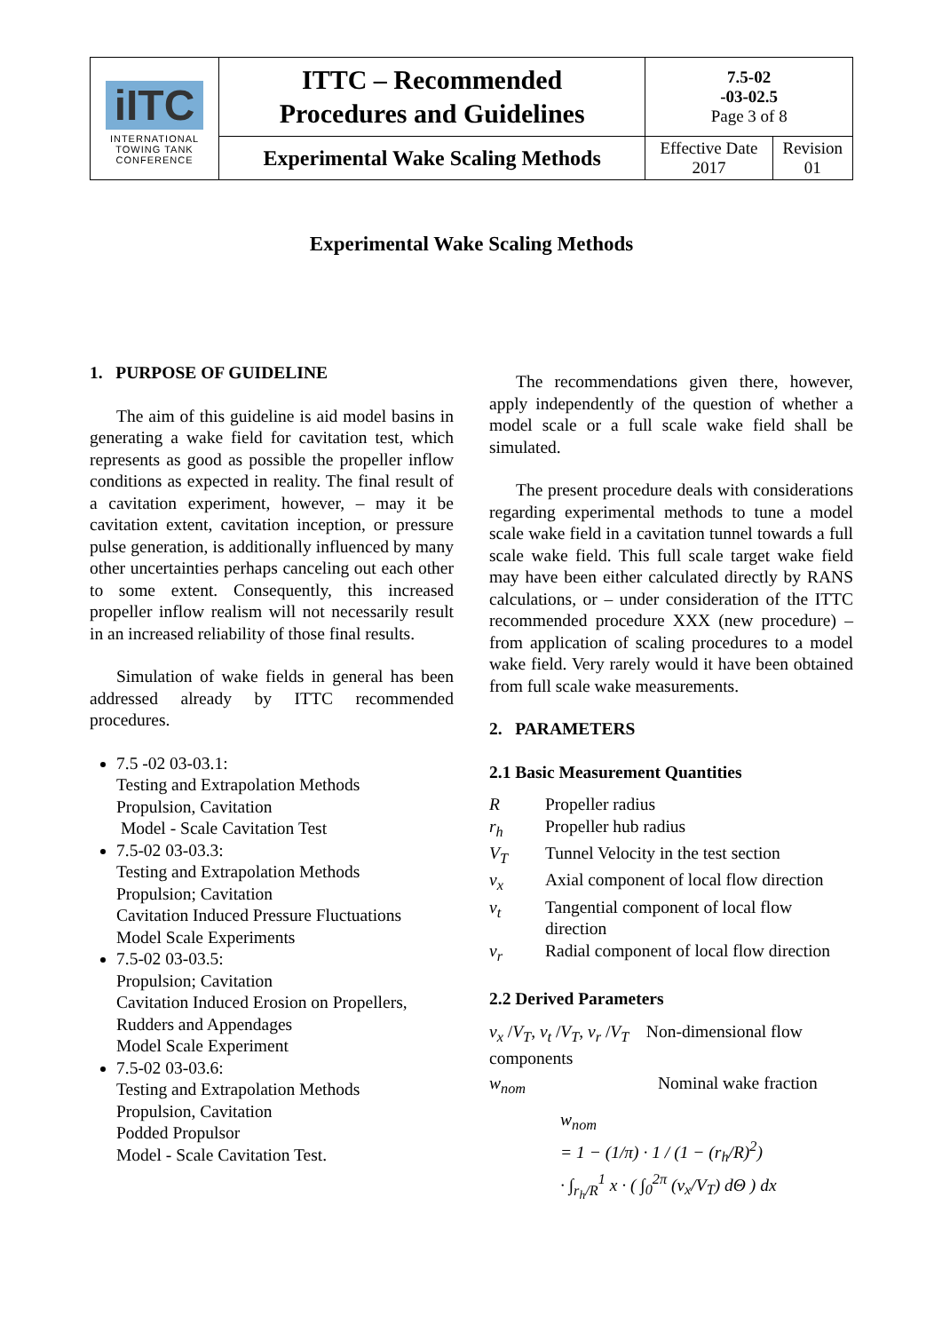| iITC INTERNATIONAL TOWING TANK CONFERENCE | ITTC – Recommended Procedures and Guidelines | 7.5-02 -03-02.5 Page 3 of 8 | |
| | Experimental Wake Scaling Methods | Effective Date 2017 | Revision 01 |
Experimental Wake Scaling Methods
1. PURPOSE OF GUIDELINE
The aim of this guideline is aid model basins in generating a wake field for cavitation test, which represents as good as possible the propeller inflow conditions as expected in reality. The final result of a cavitation experiment, however, – may it be cavitation extent, cavitation inception, or pressure pulse generation, is additionally influenced by many other uncertainties perhaps canceling out each other to some extent. Consequently, this increased propeller inflow realism will not necessarily result in an increased reliability of those final results.
Simulation of wake fields in general has been addressed already by ITTC recommended procedures.
7.5 -02 03-03.1:
Testing and Extrapolation Methods
Propulsion, Cavitation
Model - Scale Cavitation Test
7.5-02 03-03.3:
Testing and Extrapolation Methods
Propulsion; Cavitation
Cavitation Induced Pressure Fluctuations
Model Scale Experiments
7.5-02 03-03.5:
Propulsion; Cavitation
Cavitation Induced Erosion on Propellers, Rudders and Appendages
Model Scale Experiment
7.5-02 03-03.6:
Testing and Extrapolation Methods
Propulsion, Cavitation
Podded Propulsor
Model - Scale Cavitation Test.
The recommendations given there, however, apply independently of the question of whether a model scale or a full scale wake field shall be simulated.
The present procedure deals with considerations regarding experimental methods to tune a model scale wake field in a cavitation tunnel towards a full scale wake field. This full scale target wake field may have been either calculated directly by RANS calculations, or – under consideration of the ITTC recommended procedure XXX (new procedure) – from application of scaling procedures to a model wake field. Very rarely would it have been obtained from full scale wake measurements.
2. PARAMETERS
2.1 Basic Measurement Quantities
R Propeller radius
r<sub>h</sub> Propeller hub radius
V<sub>T</sub> Tunnel Velocity in the test section
v<sub>x</sub> Axial component of local flow direction
v<sub>t</sub> Tangential component of local flow direction
v<sub>r</sub> Radial component of local flow direction
2.2 Derived Parameters
v<sub>x</sub> /V<sub>T</sub>, v<sub>t</sub> /V<sub>T</sub>, v<sub>r</sub> /V<sub>T</sub> Non-dimensional flow components
w<sub>nom</sub> Nominal wake fraction
w<sub>nom</sub>
= 1 − (1/π) · 1 / (1 − (r<sub>h</sub>/R)<sup>2</sup>)
· ∫<sub>r<sub>h</sub>/R</sub><sup>1</sup> x · ( ∫<sub>0</sub><sup>2π</sup> (v<sub>x</sub>/V<sub>T</sub>) dΘ ) dx